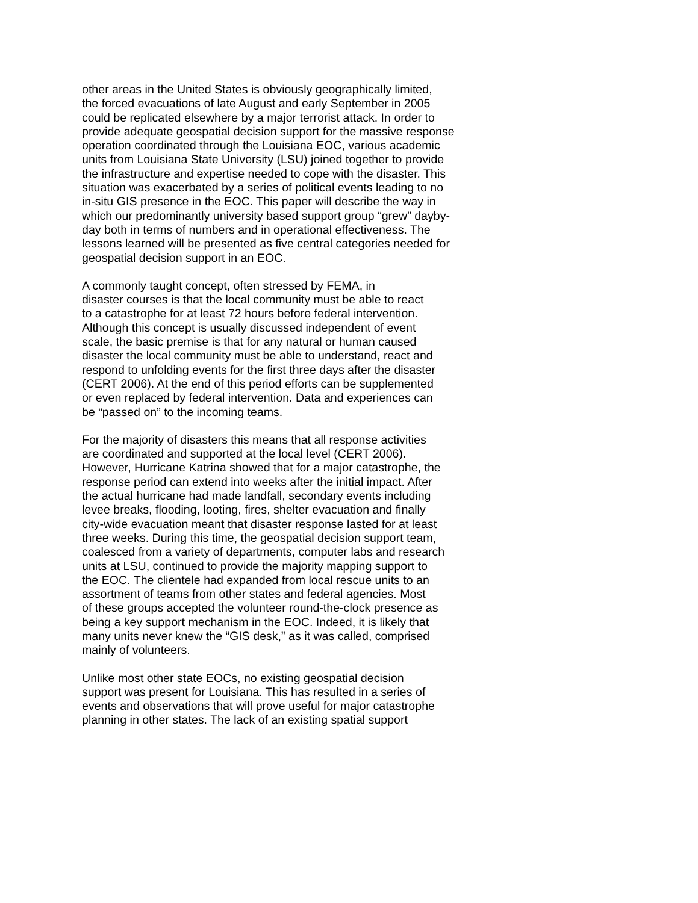other areas in the United States is obviously geographically limited,
the forced evacuations of late August and early September in 2005
could be replicated elsewhere by a major terrorist attack. In order to
provide adequate geospatial decision support for the massive response
operation coordinated through the Louisiana EOC, various academic
units from Louisiana State University (LSU) joined together to provide
the infrastructure and expertise needed to cope with the disaster. This
situation was exacerbated by a series of political events leading to no
in-situ GIS presence in the EOC. This paper will describe the way in
which our predominantly university based support group “grew” dayby-
day both in terms of numbers and in operational effectiveness. The
lessons learned will be presented as five central categories needed for
geospatial decision support in an EOC.
A commonly taught concept, often stressed by FEMA, in
disaster courses is that the local community must be able to react
to a catastrophe for at least 72 hours before federal intervention.
Although this concept is usually discussed independent of event
scale, the basic premise is that for any natural or human caused
disaster the local community must be able to understand, react and
respond to unfolding events for the first three days after the disaster
(CERT 2006). At the end of this period efforts can be supplemented
or even replaced by federal intervention. Data and experiences can
be “passed on” to the incoming teams.
For the majority of disasters this means that all response activities
are coordinated and supported at the local level (CERT 2006).
However, Hurricane Katrina showed that for a major catastrophe, the
response period can extend into weeks after the initial impact. After
the actual hurricane had made landfall, secondary events including
levee breaks, flooding, looting, fires, shelter evacuation and finally
city-wide evacuation meant that disaster response lasted for at least
three weeks. During this time, the geospatial decision support team,
coalesced from a variety of departments, computer labs and research
units at LSU, continued to provide the majority mapping support to
the EOC. The clientele had expanded from local rescue units to an
assortment of teams from other states and federal agencies. Most
of these groups accepted the volunteer round-the-clock presence as
being a key support mechanism in the EOC. Indeed, it is likely that
many units never knew the “GIS desk,” as it was called, comprised
mainly of volunteers.
Unlike most other state EOCs, no existing geospatial decision
support was present for Louisiana. This has resulted in a series of
events and observations that will prove useful for major catastrophe
planning in other states. The lack of an existing spatial support